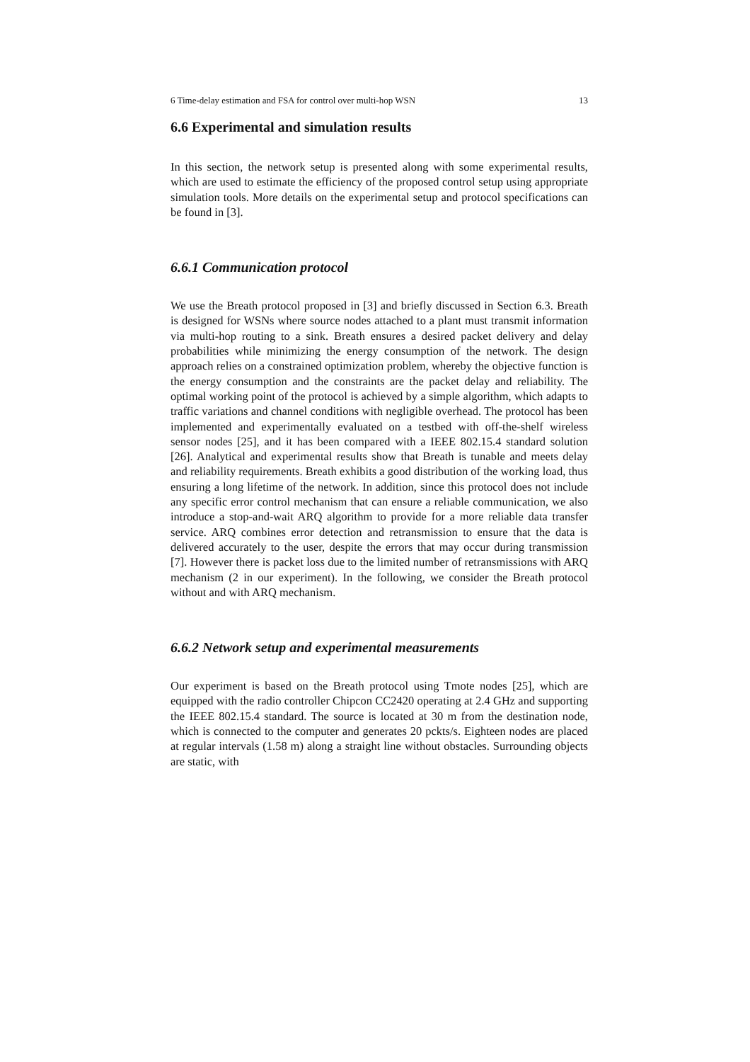6 Time-delay estimation and FSA for control over multi-hop WSN 13
6.6 Experimental and simulation results
In this section, the network setup is presented along with some experimental results, which are used to estimate the efficiency of the proposed control setup using appropriate simulation tools. More details on the experimental setup and protocol specifications can be found in [3].
6.6.1 Communication protocol
We use the Breath protocol proposed in [3] and briefly discussed in Section 6.3. Breath is designed for WSNs where source nodes attached to a plant must transmit information via multi-hop routing to a sink. Breath ensures a desired packet delivery and delay probabilities while minimizing the energy consumption of the network. The design approach relies on a constrained optimization problem, whereby the objective function is the energy consumption and the constraints are the packet delay and reliability. The optimal working point of the protocol is achieved by a simple algorithm, which adapts to traffic variations and channel conditions with negligible overhead. The protocol has been implemented and experimentally evaluated on a testbed with off-the-shelf wireless sensor nodes [25], and it has been compared with a IEEE 802.15.4 standard solution [26]. Analytical and experimental results show that Breath is tunable and meets delay and reliability requirements. Breath exhibits a good distribution of the working load, thus ensuring a long lifetime of the network. In addition, since this protocol does not include any specific error control mechanism that can ensure a reliable communication, we also introduce a stop-and-wait ARQ algorithm to provide for a more reliable data transfer service. ARQ combines error detection and retransmission to ensure that the data is delivered accurately to the user, despite the errors that may occur during transmission [7]. However there is packet loss due to the limited number of retransmissions with ARQ mechanism (2 in our experiment). In the following, we consider the Breath protocol without and with ARQ mechanism.
6.6.2 Network setup and experimental measurements
Our experiment is based on the Breath protocol using Tmote nodes [25], which are equipped with the radio controller Chipcon CC2420 operating at 2.4 GHz and supporting the IEEE 802.15.4 standard. The source is located at 30 m from the destination node, which is connected to the computer and generates 20 pckts/s. Eighteen nodes are placed at regular intervals (1.58 m) along a straight line without obstacles. Surrounding objects are static, with